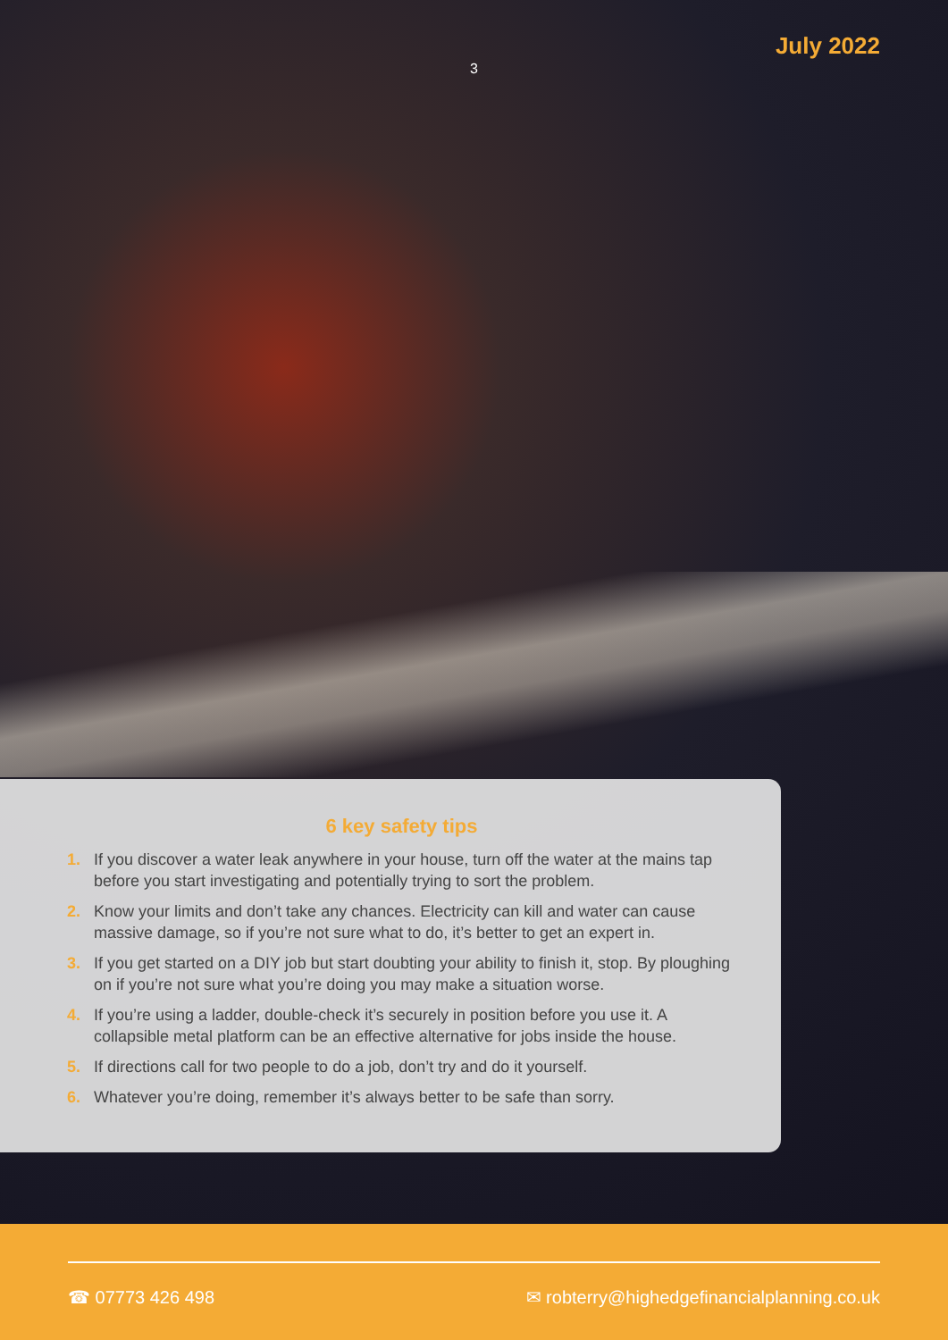3
July 2022
6 key safety tips
1. If you discover a water leak anywhere in your house, turn off the water at the mains tap before you start investigating and potentially trying to sort the problem.
2. Know your limits and don’t take any chances. Electricity can kill and water can cause massive damage, so if you’re not sure what to do, it’s better to get an expert in.
3. If you get started on a DIY job but start doubting your ability to finish it, stop. By ploughing on if you’re not sure what you’re doing you may make a situation worse.
4. If you’re using a ladder, double-check it’s securely in position before you use it. A collapsible metal platform can be an effective alternative for jobs inside the house.
5. If directions call for two people to do a job, don’t try and do it yourself.
6. Whatever you’re doing, remember it’s always better to be safe than sorry.
☎ 07773 426 498 ✉ robterry@highedgefinancialplanning.co.uk